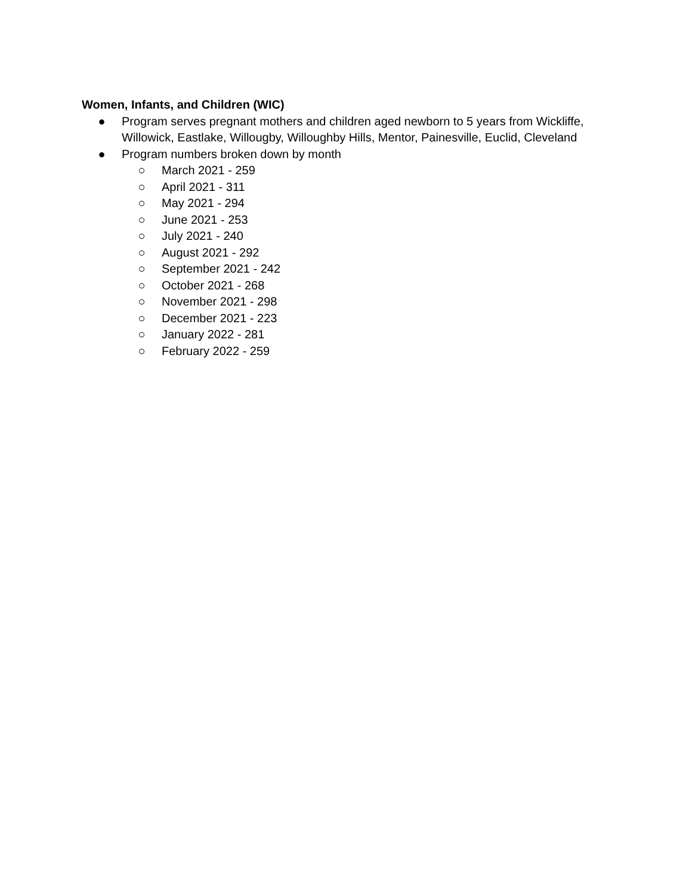Women, Infants, and Children (WIC)
● Program serves pregnant mothers and children aged newborn to 5 years from Wickliffe, Willowick, Eastlake, Willougby, Willoughby Hills, Mentor, Painesville, Euclid, Cleveland
● Program numbers broken down by month
○ March 2021 - 259
○ April 2021 - 311
○ May 2021 - 294
○ June 2021 - 253
○ July 2021 - 240
○ August 2021 - 292
○ September 2021 - 242
○ October 2021 - 268
○ November 2021 - 298
○ December 2021 - 223
○ January 2022 - 281
○ February 2022 - 259